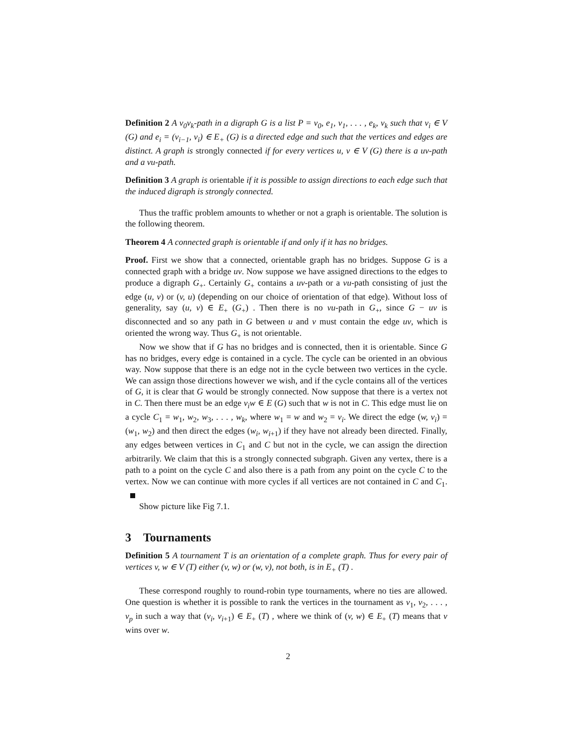Definition 2 A v<sub>0</sub>v<sub>k</sub>-path in a digraph G is a list P = v<sub>0</sub>, e<sub>1</sub>, v<sub>1</sub>, . . . , e<sub>k</sub>, v<sub>k</sub> such that v<sub>i</sub> ∈ V (G) and e<sub>i</sub> = (v<sub>i−1</sub>, v<sub>i</sub>) ∈ E<sub>+</sub> (G) is a directed edge and such that the vertices and edges are distinct. A graph is strongly connected if for every vertices u, v ∈ V (G) there is a uv-path and a vu-path.
Definition 3 A graph is orientable if it is possible to assign directions to each edge such that the induced digraph is strongly connected.
Thus the traffic problem amounts to whether or not a graph is orientable. The solution is the following theorem.
Theorem 4 A connected graph is orientable if and only if it has no bridges.
Proof. First we show that a connected, orientable graph has no bridges. Suppose G is a connected graph with a bridge uv. Now suppose we have assigned directions to the edges to produce a digraph G<sub>+</sub>. Certainly G<sub>+</sub> contains a uv-path or a vu-path consisting of just the edge (u, v) or (v, u) (depending on our choice of orientation of that edge). Without loss of generality, say (u, v) ∈ E<sub>+</sub> (G<sub>+</sub>) . Then there is no vu-path in G<sub>+</sub>, since G − uv is disconnected and so any path in G between u and v must contain the edge uv, which is oriented the wrong way. Thus G<sub>+</sub> is not orientable.
Now we show that if G has no bridges and is connected, then it is orientable. Since G has no bridges, every edge is contained in a cycle. The cycle can be oriented in an obvious way. Now suppose that there is an edge not in the cycle between two vertices in the cycle. We can assign those directions however we wish, and if the cycle contains all of the vertices of G, it is clear that G would be strongly connected. Now suppose that there is a vertex not in C. Then there must be an edge v<sub>i</sub>w ∈ E (G) such that w is not in C. This edge must lie on a cycle C<sub>1</sub> = w<sub>1</sub>, w<sub>2</sub>, w<sub>3</sub>, . . . , w<sub>k</sub>, where w<sub>1</sub> = w and w<sub>2</sub> = v<sub>i</sub>. We direct the edge (w, v<sub>i</sub>) = (w<sub>1</sub>, w<sub>2</sub>) and then direct the edges (w<sub>i</sub>, w<sub>i+1</sub>) if they have not already been directed. Finally, any edges between vertices in C<sub>1</sub> and C but not in the cycle, we can assign the direction arbitrarily. We claim that this is a strongly connected subgraph. Given any vertex, there is a path to a point on the cycle C and also there is a path from any point on the cycle C to the vertex. Now we can continue with more cycles if all vertices are not contained in C and C<sub>1</sub>.
Show picture like Fig 7.1.
3 Tournaments
Definition 5 A tournament T is an orientation of a complete graph. Thus for every pair of vertices v, w ∈ V (T) either (v, w) or (w, v), not both, is in E<sub>+</sub> (T) .
These correspond roughly to round-robin type tournaments, where no ties are allowed. One question is whether it is possible to rank the vertices in the tournament as v<sub>1</sub>, v<sub>2</sub>, . . . , v<sub>p</sub> in such a way that (v<sub>i</sub>, v<sub>i+1</sub>) ∈ E<sub>+</sub> (T) , where we think of (v, w) ∈ E<sub>+</sub> (T) means that v wins over w.
2